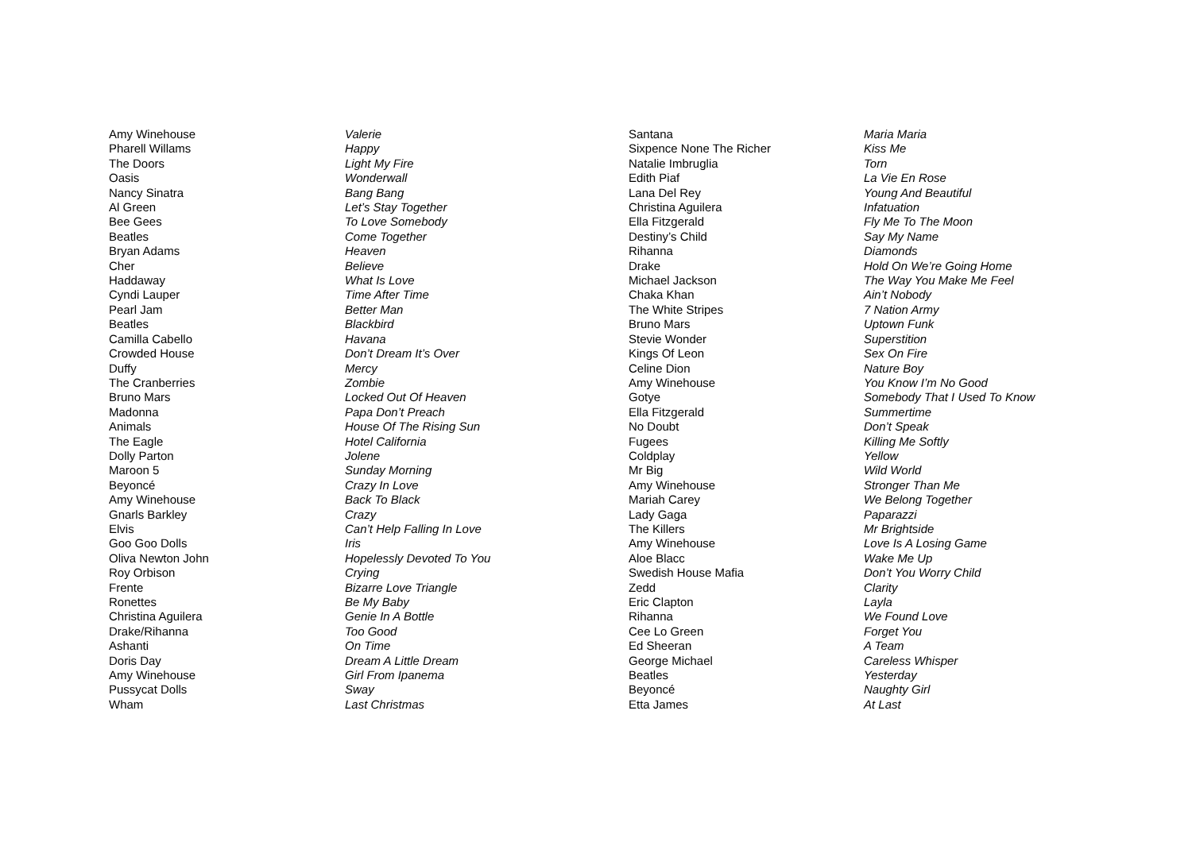| Amy Winehouse | Valerie |
| Pharell Willams | Happy |
| The Doors | Light My Fire |
| Oasis | Wonderwall |
| Nancy Sinatra | Bang Bang |
| Al Green | Let’s Stay Together |
| Bee Gees | To Love Somebody |
| Beatles | Come Together |
| Bryan Adams | Heaven |
| Cher | Believe |
| Haddaway | What Is Love |
| Cyndi Lauper | Time After Time |
| Pearl Jam | Better Man |
| Beatles | Blackbird |
| Camilla Cabello | Havana |
| Crowded House | Don’t Dream It’s Over |
| Duffy | Mercy |
| The Cranberries | Zombie |
| Bruno Mars | Locked Out Of Heaven |
| Madonna | Papa Don’t Preach |
| Animals | House Of The Rising Sun |
| The Eagle | Hotel California |
| Dolly Parton | Jolene |
| Maroon 5 | Sunday Morning |
| Beyoncé | Crazy In Love |
| Amy Winehouse | Back To Black |
| Gnarls Barkley | Crazy |
| Elvis | Can’t Help Falling In Love |
| Goo Goo Dolls | Iris |
| Oliva Newton John | Hopelessly Devoted To You |
| Roy Orbison | Crying |
| Frente | Bizarre Love Triangle |
| Ronettes | Be My Baby |
| Christina Aguilera | Genie In A Bottle |
| Drake/Rihanna | Too Good |
| Ashanti | On Time |
| Doris Day | Dream A Little Dream |
| Amy Winehouse | Girl From Ipanema |
| Pussycat Dolls | Sway |
| Wham | Last Christmas |
| Santana | Maria Maria |
| Sixpence None The Richer | Kiss Me |
| Natalie Imbruglia | Torn |
| Edith Piaf | La Vie En Rose |
| Lana Del Rey | Young And Beautiful |
| Christina Aguilera | Infatuation |
| Ella Fitzgerald | Fly Me To The Moon |
| Destiny’s Child | Say My Name |
| Rihanna | Diamonds |
| Drake | Hold On We’re Going Home |
| Michael Jackson | The Way You Make Me Feel |
| Chaka Khan | Ain’t Nobody |
| The White Stripes | 7 Nation Army |
| Bruno Mars | Uptown Funk |
| Stevie Wonder | Superstition |
| Kings Of Leon | Sex On Fire |
| Celine Dion | Nature Boy |
| Amy Winehouse | You Know I’m No Good |
| Gotye | Somebody That I Used To Know |
| Ella Fitzgerald | Summertime |
| No Doubt | Don’t Speak |
| Fugees | Killing Me Softly |
| Coldplay | Yellow |
| Mr Big | Wild World |
| Amy Winehouse | Stronger Than Me |
| Mariah Carey | We Belong Together |
| Lady Gaga | Paparazzi |
| The Killers | Mr Brightside |
| Amy Winehouse | Love Is A Losing Game |
| Aloe Blacc | Wake Me Up |
| Swedish House Mafia | Don’t You Worry Child |
| Zedd | Clarity |
| Eric Clapton | Layla |
| Rihanna | We Found Love |
| Cee Lo Green | Forget You |
| Ed Sheeran | A Team |
| George Michael | Careless Whisper |
| Beatles | Yesterday |
| Beyoncé | Naughty Girl |
| Etta James | At Last |